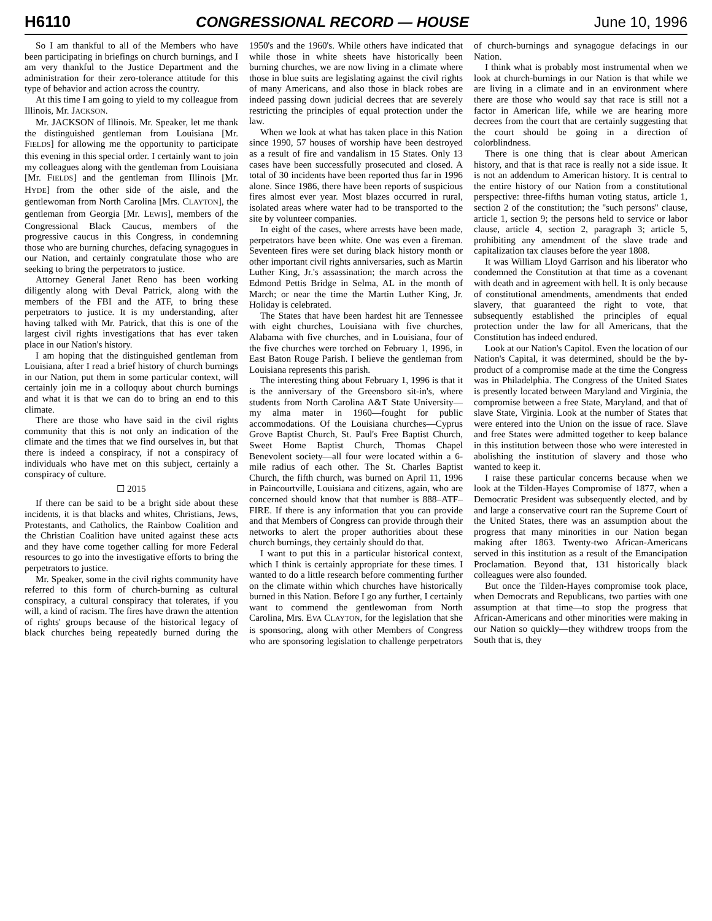H6110 CONGRESSIONAL RECORD — HOUSE June 10, 1996
So I am thankful to all of the Members who have been participating in briefings on church burnings, and I am very thankful to the Justice Department and the administration for their zero-tolerance attitude for this type of behavior and action across the country.
At this time I am going to yield to my colleague from Illinois, Mr. JACKSON.
Mr. JACKSON of Illinois. Mr. Speaker, let me thank the distinguished gentleman from Louisiana [Mr. FIELDS] for allowing me the opportunity to participate this evening in this special order. I certainly want to join my colleagues along with the gentleman from Louisiana [Mr. FIELDS] and the gentleman from Illinois [Mr. HYDE] from the other side of the aisle, and the gentlewoman from North Carolina [Mrs. CLAYTON], the gentleman from Georgia [Mr. LEWIS], members of the Congressional Black Caucus, members of the progressive caucus in this Congress, in condemning those who are burning churches, defacing synagogues in our Nation, and certainly congratulate those who are seeking to bring the perpetrators to justice.
Attorney General Janet Reno has been working diligently along with Deval Patrick, along with the members of the FBI and the ATF, to bring these perpetrators to justice. It is my understanding, after having talked with Mr. Patrick, that this is one of the largest civil rights investigations that has ever taken place in our Nation's history.
I am hoping that the distinguished gentleman from Louisiana, after I read a brief history of church burnings in our Nation, put them in some particular context, will certainly join me in a colloquy about church burnings and what it is that we can do to bring an end to this climate.
There are those who have said in the civil rights community that this is not only an indication of the climate and the times that we find ourselves in, but that there is indeed a conspiracy, if not a conspiracy of individuals who have met on this subject, certainly a conspiracy of culture.
☐ 2015
If there can be said to be a bright side about these incidents, it is that blacks and whites, Christians, Jews, Protestants, and Catholics, the Rainbow Coalition and the Christian Coalition have united against these acts and they have come together calling for more Federal resources to go into the investigative efforts to bring the perpetrators to justice.
Mr. Speaker, some in the civil rights community have referred to this form of church-burning as cultural conspiracy, a cultural conspiracy that tolerates, if you will, a kind of racism. The fires have drawn the attention of rights' groups because of the historical legacy of black churches being repeatedly burned during the 1950's and the 1960's. While others have indicated that while those in white sheets have historically been burning churches, we are now living in a climate where those in blue suits are legislating against the civil rights of many Americans, and also those in black robes are indeed passing down judicial decrees that are severely restricting the principles of equal protection under the law.
When we look at what has taken place in this Nation since 1990, 57 houses of worship have been destroyed as a result of fire and vandalism in 15 States. Only 13 cases have been successfully prosecuted and closed. A total of 30 incidents have been reported thus far in 1996 alone. Since 1986, there have been reports of suspicious fires almost ever year. Most blazes occurred in rural, isolated areas where water had to be transported to the site by volunteer companies.
In eight of the cases, where arrests have been made, perpetrators have been white. One was even a fireman. Seventeen fires were set during black history month or other important civil rights anniversaries, such as Martin Luther King, Jr.'s assassination; the march across the Edmond Pettis Bridge in Selma, AL in the month of March; or near the time the Martin Luther King, Jr. Holiday is celebrated.
The States that have been hardest hit are Tennessee with eight churches, Louisiana with five churches, Alabama with five churches, and in Louisiana, four of the five churches were torched on February 1, 1996, in East Baton Rouge Parish. I believe the gentleman from Louisiana represents this parish.
The interesting thing about February 1, 1996 is that it is the anniversary of the Greensboro sit-in's, where students from North Carolina A&T State University—my alma mater in 1960—fought for public accommodations. Of the Louisiana churches—Cyprus Grove Baptist Church, St. Paul's Free Baptist Church, Sweet Home Baptist Church, Thomas Chapel Benevolent society—all four were located within a 6-mile radius of each other. The St. Charles Baptist Church, the fifth church, was burned on April 11, 1996 in Paincourtville, Louisiana and citizens, again, who are concerned should know that that number is 888–ATF–FIRE. If there is any information that you can provide and that Members of Congress can provide through their networks to alert the proper authorities about these church burnings, they certainly should do that.
I want to put this in a particular historical context, which I think is certainly appropriate for these times. I wanted to do a little research before commenting further on the climate within which churches have historically burned in this Nation. Before I go any further, I certainly want to commend the gentlewoman from North Carolina, Mrs. EVA CLAYTON, for the legislation that she is sponsoring, along with other Members of Congress who are sponsoring legislation to challenge perpetrators of church-burnings and synagogue defacings in our Nation.
I think what is probably most instrumental when we look at church-burnings in our Nation is that while we are living in a climate and in an environment where there are those who would say that race is still not a factor in American life, while we are hearing more decrees from the court that are certainly suggesting that the court should be going in a direction of colorblindness.
There is one thing that is clear about American history, and that is that race is really not a side issue. It is not an addendum to American history. It is central to the entire history of our Nation from a constitutional perspective: three-fifths human voting status, article 1, section 2 of the constitution; the ''such persons'' clause, article 1, section 9; the persons held to service or labor clause, article 4, section 2, paragraph 3; article 5, prohibiting any amendment of the slave trade and capitalization tax clauses before the year 1808.
It was William Lloyd Garrison and his liberator who condemned the Constitution at that time as a covenant with death and in agreement with hell. It is only because of constitutional amendments, amendments that ended slavery, that guaranteed the right to vote, that subsequently established the principles of equal protection under the law for all Americans, that the Constitution has indeed endured.
Look at our Nation's Capitol. Even the location of our Nation's Capital, it was determined, should be the by-product of a compromise made at the time the Congress was in Philadelphia. The Congress of the United States is presently located between Maryland and Virginia, the compromise between a free State, Maryland, and that of slave State, Virginia. Look at the number of States that were entered into the Union on the issue of race. Slave and free States were admitted together to keep balance in this institution between those who were interested in abolishing the institution of slavery and those who wanted to keep it.
I raise these particular concerns because when we look at the Tilden-Hayes Compromise of 1877, when a Democratic President was subsequently elected, and by and large a conservative court ran the Supreme Court of the United States, there was an assumption about the progress that many minorities in our Nation began making after 1863. Twenty-two African-Americans served in this institution as a result of the Emancipation Proclamation. Beyond that, 131 historically black colleagues were also founded.
But once the Tilden-Hayes compromise took place, when Democrats and Republicans, two parties with one assumption at that time—to stop the progress that African-Americans and other minorities were making in our Nation so quickly—they withdrew troops from the South that is, they